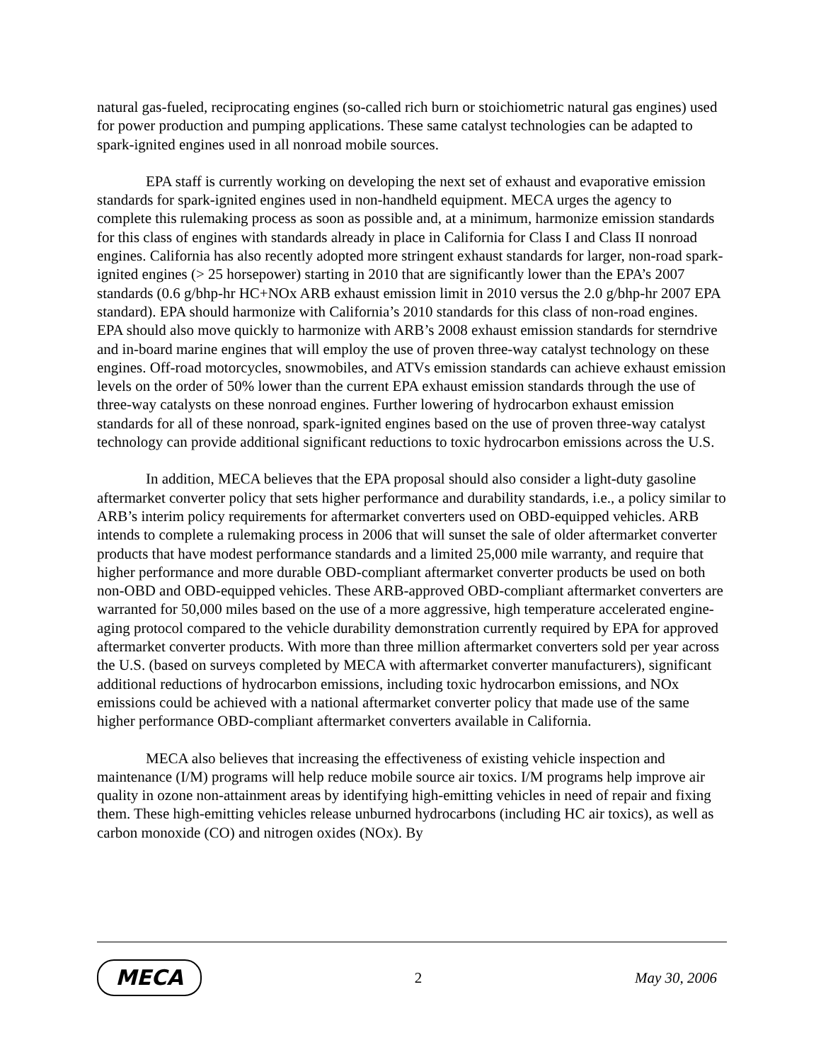natural gas-fueled, reciprocating engines (so-called rich burn or stoichiometric natural gas engines) used for power production and pumping applications. These same catalyst technologies can be adapted to spark-ignited engines used in all nonroad mobile sources.
EPA staff is currently working on developing the next set of exhaust and evaporative emission standards for spark-ignited engines used in non-handheld equipment. MECA urges the agency to complete this rulemaking process as soon as possible and, at a minimum, harmonize emission standards for this class of engines with standards already in place in California for Class I and Class II nonroad engines. California has also recently adopted more stringent exhaust standards for larger, non-road spark-ignited engines (> 25 horsepower) starting in 2010 that are significantly lower than the EPA’s 2007 standards (0.6 g/bhp-hr HC+NOx ARB exhaust emission limit in 2010 versus the 2.0 g/bhp-hr 2007 EPA standard). EPA should harmonize with California’s 2010 standards for this class of non-road engines. EPA should also move quickly to harmonize with ARB’s 2008 exhaust emission standards for sterndrive and in-board marine engines that will employ the use of proven three-way catalyst technology on these engines. Off-road motorcycles, snowmobiles, and ATVs emission standards can achieve exhaust emission levels on the order of 50% lower than the current EPA exhaust emission standards through the use of three-way catalysts on these nonroad engines. Further lowering of hydrocarbon exhaust emission standards for all of these nonroad, spark-ignited engines based on the use of proven three-way catalyst technology can provide additional significant reductions to toxic hydrocarbon emissions across the U.S.
In addition, MECA believes that the EPA proposal should also consider a light-duty gasoline aftermarket converter policy that sets higher performance and durability standards, i.e., a policy similar to ARB’s interim policy requirements for aftermarket converters used on OBD-equipped vehicles. ARB intends to complete a rulemaking process in 2006 that will sunset the sale of older aftermarket converter products that have modest performance standards and a limited 25,000 mile warranty, and require that higher performance and more durable OBD-compliant aftermarket converter products be used on both non-OBD and OBD-equipped vehicles. These ARB-approved OBD-compliant aftermarket converters are warranted for 50,000 miles based on the use of a more aggressive, high temperature accelerated engine-aging protocol compared to the vehicle durability demonstration currently required by EPA for approved aftermarket converter products. With more than three million aftermarket converters sold per year across the U.S. (based on surveys completed by MECA with aftermarket converter manufacturers), significant additional reductions of hydrocarbon emissions, including toxic hydrocarbon emissions, and NOx emissions could be achieved with a national aftermarket converter policy that made use of the same higher performance OBD-compliant aftermarket converters available in California.
MECA also believes that increasing the effectiveness of existing vehicle inspection and maintenance (I/M) programs will help reduce mobile source air toxics. I/M programs help improve air quality in ozone non-attainment areas by identifying high-emitting vehicles in need of repair and fixing them. These high-emitting vehicles release unburned hydrocarbons (including HC air toxics), as well as carbon monoxide (CO) and nitrogen oxides (NOx). By
MECA
2 May 30, 2006